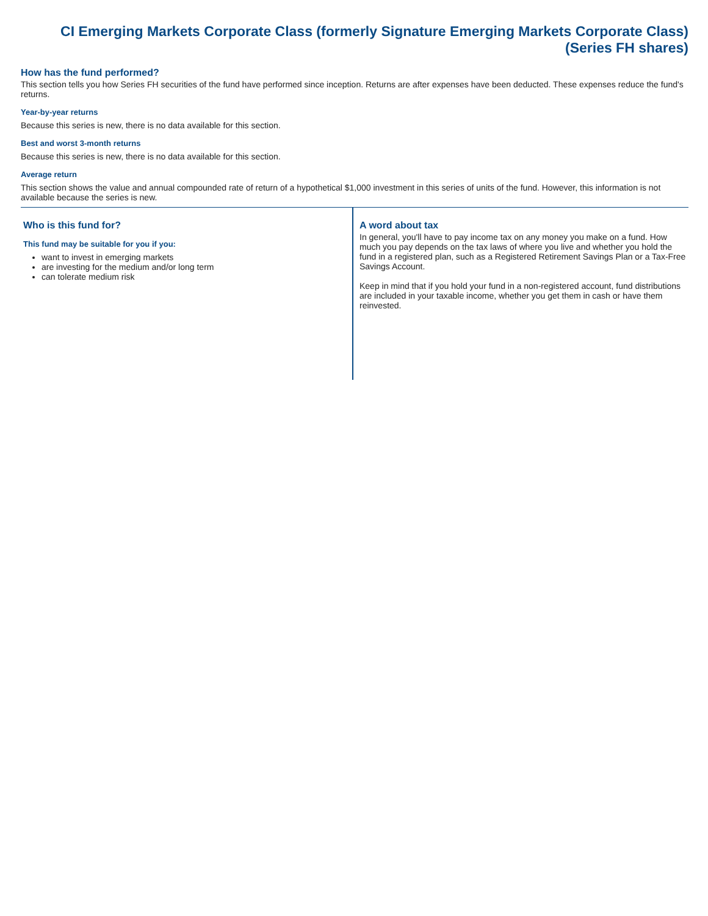CI Emerging Markets Corporate Class (formerly Signature Emerging Markets Corporate Class)
(Series FH shares)
How has the fund performed?
This section tells you how Series FH securities of the fund have performed since inception. Returns are after expenses have been deducted. These expenses reduce the fund's returns.
Year-by-year returns
Because this series is new, there is no data available for this section.
Best and worst 3-month returns
Because this series is new, there is no data available for this section.
Average return
This section shows the value and annual compounded rate of return of a hypothetical $1,000 investment in this series of units of the fund. However, this information is not available because the series is new.
Who is this fund for?
This fund may be suitable for you if you:
want to invest in emerging markets
are investing for the medium and/or long term
can tolerate medium risk
A word about tax
In general, you'll have to pay income tax on any money you make on a fund. How much you pay depends on the tax laws of where you live and whether you hold the fund in a registered plan, such as a Registered Retirement Savings Plan or a Tax-Free Savings Account.
Keep in mind that if you hold your fund in a non-registered account, fund distributions are included in your taxable income, whether you get them in cash or have them reinvested.